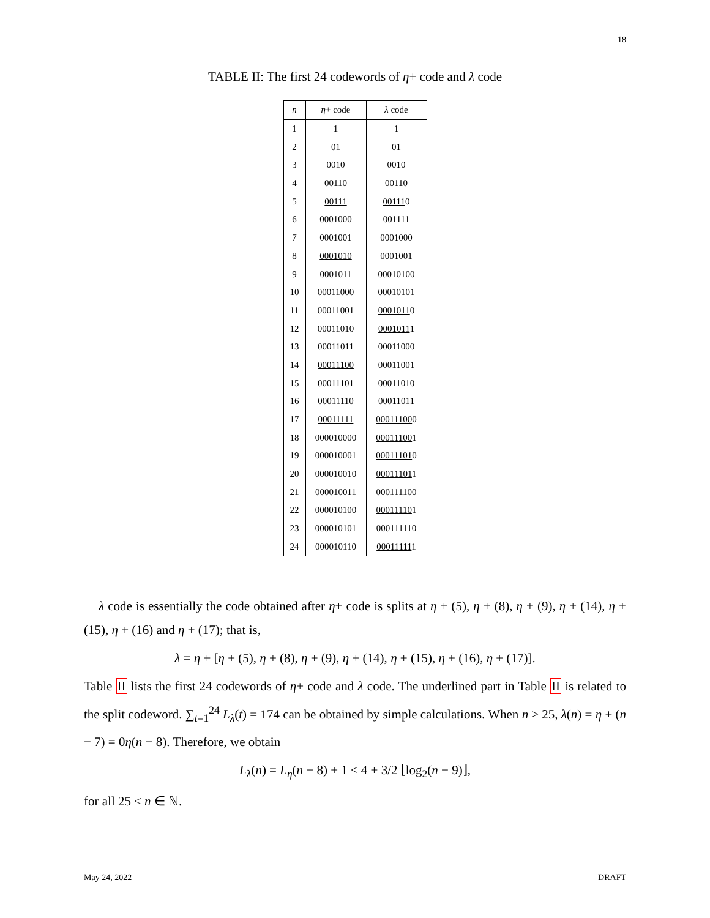18
TABLE II: The first 24 codewords of η+ code and λ code
| n | η + code | λ code |
| --- | --- | --- |
| 1 | 1 | 1 |
| 2 | 01 | 01 |
| 3 | 0010 | 0010 |
| 4 | 00110 | 00110 |
| 5 | 00111 | 00111 0 |
| 6 | 0001000 | 00111 1 |
| 7 | 0001001 | 0001000 |
| 8 | 0001010 | 0001001 |
| 9 | 0001011 | 0001010 0 |
| 10 | 00011000 | 0001010 1 |
| 11 | 00011001 | 0001011 0 |
| 12 | 00011010 | 0001011 1 |
| 13 | 00011011 | 00011000 |
| 14 | 00011100 | 00011001 |
| 15 | 00011101 | 00011010 |
| 16 | 00011110 | 00011011 |
| 17 | 00011111 | 00011100 0 |
| 18 | 000010000 | 00011100 1 |
| 19 | 000010001 | 00011101 0 |
| 20 | 000010010 | 00011101 1 |
| 21 | 000010011 | 00011110 0 |
| 22 | 000010100 | 00011110 1 |
| 23 | 000010101 | 00011111 0 |
| 24 | 000010110 | 00011111 1 |
λ code is essentially the code obtained after η+ code is splits at η + (5), η + (8), η + (9), η + (14), η + (15), η + (16) and η + (17); that is,
λ = η + [η + (5), η + (8), η + (9), η + (14), η + (15), η + (16), η + (17)].
Table II lists the first 24 codewords of η+ code and λ code. The underlined part in Table II is related to the split codeword. ∑<sub>t=1</sub><sup>24</sup> L<sub>λ</sub>(t) = 174 can be obtained by simple calculations. When n ≥ 25, λ(n) = η + (n − 7) = 0η(n − 8). Therefore, we obtain
L<sub>λ</sub>(n) = L<sub>η</sub>(n − 8) + 1 ≤ 4 + 3/2 ⌊log<sub>2</sub>(n − 9)⌋,
for all 25 ≤ n ∈ ℕ.
May 24, 2022 DRAFT